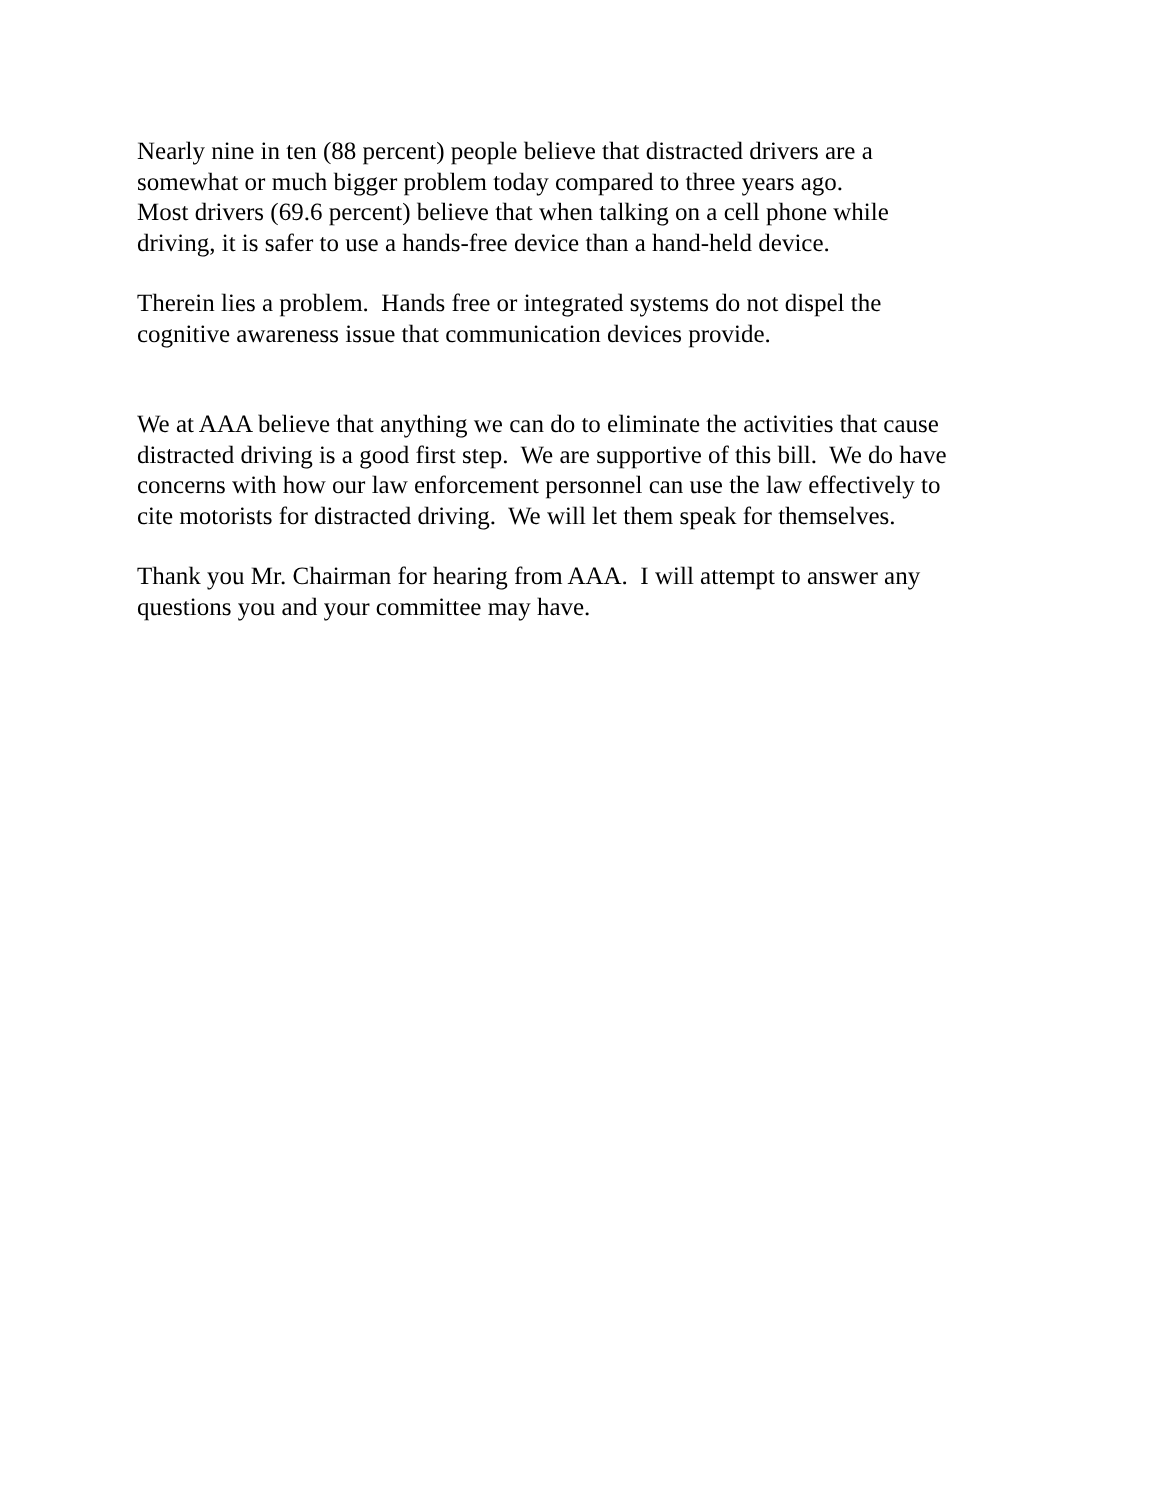Nearly nine in ten (88 percent) people believe that distracted drivers are a somewhat or much bigger problem today compared to three years ago. Most drivers (69.6 percent) believe that when talking on a cell phone while driving, it is safer to use a hands-free device than a hand-held device.
Therein lies a problem. Hands free or integrated systems do not dispel the cognitive awareness issue that communication devices provide.
We at AAA believe that anything we can do to eliminate the activities that cause distracted driving is a good first step. We are supportive of this bill. We do have concerns with how our law enforcement personnel can use the law effectively to cite motorists for distracted driving. We will let them speak for themselves.
Thank you Mr. Chairman for hearing from AAA. I will attempt to answer any questions you and your committee may have.